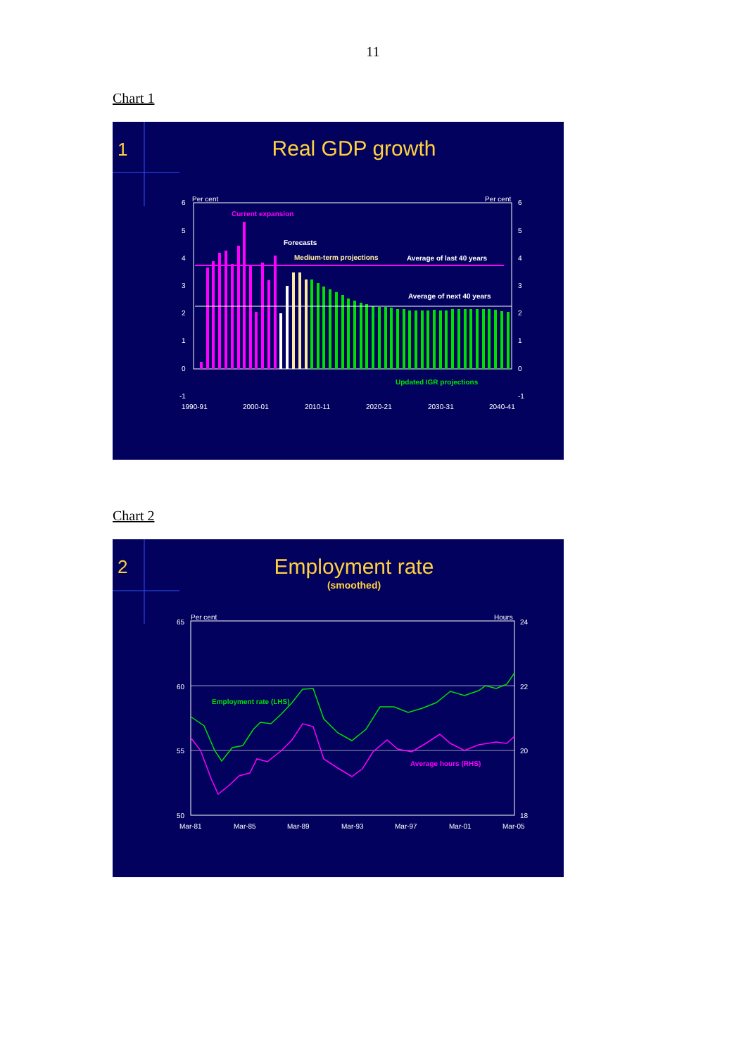11
Chart 1
1
Real GDP growth
Per cent
Per cent
6
5
4
3
2
1
0
-1
6
5
4
3
2
1
0
-1
1990-91
2000-01
2010-11
2020-21
2030-31
2040-41
Current expansion
Forecasts
Medium-term projections
Average of last 40 years
Average of next 40 years
Updated IGR projections
Chart 2
2
Employment rate
(smoothed)
Per cent
Hours
65
60
55
50
24
22
20
18
Mar-81
Mar-85
Mar-89
Mar-93
Mar-97
Mar-01
Mar-05
Employment rate (LHS)
Average hours (RHS)